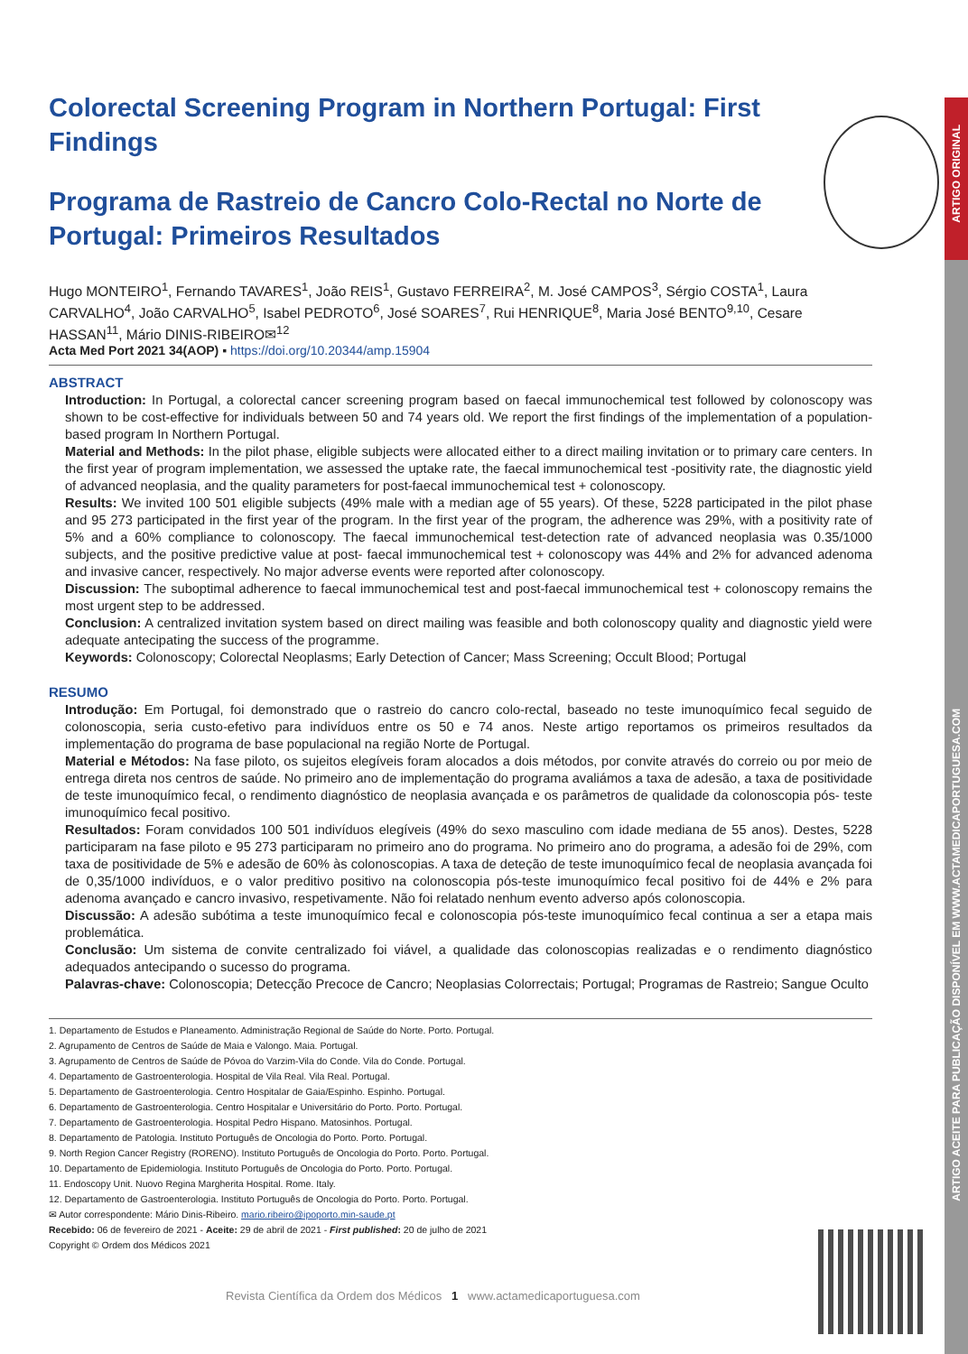ARTIGO ORIGINAL
ARTIGO ACEITE PARA PUBLICAÇÃO DISPONÍVEL EM WWW.ACTAMEDICAPORTUGUESA.COM
Colorectal Screening Program in Northern Portugal: First Findings
Programa de Rastreio de Cancro Colo-Rectal no Norte de Portugal: Primeiros Resultados
Hugo MONTEIRO<sup>1</sup>, Fernando TAVARES<sup>1</sup>, João REIS<sup>1</sup>, Gustavo FERREIRA<sup>2</sup>, M. José CAMPOS<sup>3</sup>, Sérgio COSTA<sup>1</sup>, Laura CARVALHO<sup>4</sup>, João CARVALHO<sup>5</sup>, Isabel PEDROTO<sup>6</sup>, José SOARES<sup>7</sup>, Rui HENRIQUE<sup>8</sup>, Maria José BENTO<sup>9,10</sup>, Cesare HASSAN<sup>11</sup>, Mário DINIS-RIBEIRO✉<sup>12</sup>
Acta Med Port 2021 34(AOP) ▪ https://doi.org/10.20344/amp.15904
ABSTRACT
Introduction: In Portugal, a colorectal cancer screening program based on faecal immunochemical test followed by colonoscopy was shown to be cost-effective for individuals between 50 and 74 years old. We report the first findings of the implementation of a population-based program In Northern Portugal.
Material and Methods: In the pilot phase, eligible subjects were allocated either to a direct mailing invitation or to primary care centers. In the first year of program implementation, we assessed the uptake rate, the faecal immunochemical test -positivity rate, the diagnostic yield of advanced neoplasia, and the quality parameters for post-faecal immunochemical test + colonoscopy.
Results: We invited 100 501 eligible subjects (49% male with a median age of 55 years). Of these, 5228 participated in the pilot phase and 95 273 participated in the first year of the program. In the first year of the program, the adherence was 29%, with a positivity rate of 5% and a 60% compliance to colonoscopy. The faecal immunochemical test-detection rate of advanced neoplasia was 0.35/1000 subjects, and the positive predictive value at post- faecal immunochemical test + colonoscopy was 44% and 2% for advanced adenoma and invasive cancer, respectively. No major adverse events were reported after colonoscopy.
Discussion: The suboptimal adherence to faecal immunochemical test and post-faecal immunochemical test + colonoscopy remains the most urgent step to be addressed.
Conclusion: A centralized invitation system based on direct mailing was feasible and both colonoscopy quality and diagnostic yield were adequate antecipating the success of the programme.
Keywords: Colonoscopy; Colorectal Neoplasms; Early Detection of Cancer; Mass Screening; Occult Blood; Portugal
RESUMO
Introdução: Em Portugal, foi demonstrado que o rastreio do cancro colo-rectal, baseado no teste imunoquímico fecal seguido de colonoscopia, seria custo-efetivo para indivíduos entre os 50 e 74 anos. Neste artigo reportamos os primeiros resultados da implementação do programa de base populacional na região Norte de Portugal.
Material e Métodos: Na fase piloto, os sujeitos elegíveis foram alocados a dois métodos, por convite através do correio ou por meio de entrega direta nos centros de saúde. No primeiro ano de implementação do programa avaliámos a taxa de adesão, a taxa de positividade de teste imunoquímico fecal, o rendimento diagnóstico de neoplasia avançada e os parâmetros de qualidade da colonoscopia pós- teste imunoquímico fecal positivo.
Resultados: Foram convidados 100 501 indivíduos elegíveis (49% do sexo masculino com idade mediana de 55 anos). Destes, 5228 participaram na fase piloto e 95 273 participaram no primeiro ano do programa. No primeiro ano do programa, a adesão foi de 29%, com taxa de positividade de 5% e adesão de 60% às colonoscopias. A taxa de deteção de teste imunoquímico fecal de neoplasia avançada foi de 0,35/1000 indivíduos, e o valor preditivo positivo na colonoscopia pós-teste imunoquímico fecal positivo foi de 44% e 2% para adenoma avançado e cancro invasivo, respetivamente. Não foi relatado nenhum evento adverso após colonoscopia.
Discussão: A adesão subótima a teste imunoquímico fecal e colonoscopia pós-teste imunoquímico fecal continua a ser a etapa mais problemática.
Conclusão: Um sistema de convite centralizado foi viável, a qualidade das colonoscopias realizadas e o rendimento diagnóstico adequados antecipando o sucesso do programa.
Palavras-chave: Colonoscopia; Detecção Precoce de Cancro; Neoplasias Colorrectais; Portugal; Programas de Rastreio; Sangue Oculto
1. Departamento de Estudos e Planeamento. Administração Regional de Saúde do Norte. Porto. Portugal.
2. Agrupamento de Centros de Saúde de Maia e Valongo. Maia. Portugal.
3. Agrupamento de Centros de Saúde de Póvoa do Varzim-Vila do Conde. Vila do Conde. Portugal.
4. Departamento de Gastroenterologia. Hospital de Vila Real. Vila Real. Portugal.
5. Departamento de Gastroenterologia. Centro Hospitalar de Gaia/Espinho. Espinho. Portugal.
6. Departamento de Gastroenterologia. Centro Hospitalar e Universitário do Porto. Porto. Portugal.
7. Departamento de Gastroenterologia. Hospital Pedro Hispano. Matosinhos. Portugal.
8. Departamento de Patologia. Instituto Português de Oncologia do Porto. Porto. Portugal.
9. North Region Cancer Registry (RORENO). Instituto Português de Oncologia do Porto. Porto. Portugal.
10. Departamento de Epidemiologia. Instituto Português de Oncologia do Porto. Porto. Portugal.
11. Endoscopy Unit. Nuovo Regina Margherita Hospital. Rome. Italy.
12. Departamento de Gastroenterologia. Instituto Português de Oncologia do Porto. Porto. Portugal.
✉ Autor correspondente: Mário Dinis-Ribeiro. mario.ribeiro@ipoporto.min-saude.pt
Recebido: 06 de fevereiro de 2021 - Aceite: 29 de abril de 2021 - First published: 20 de julho de 2021
Copyright © Ordem dos Médicos 2021
Revista Científica da Ordem dos Médicos 1 www.actamedicaportuguesa.com